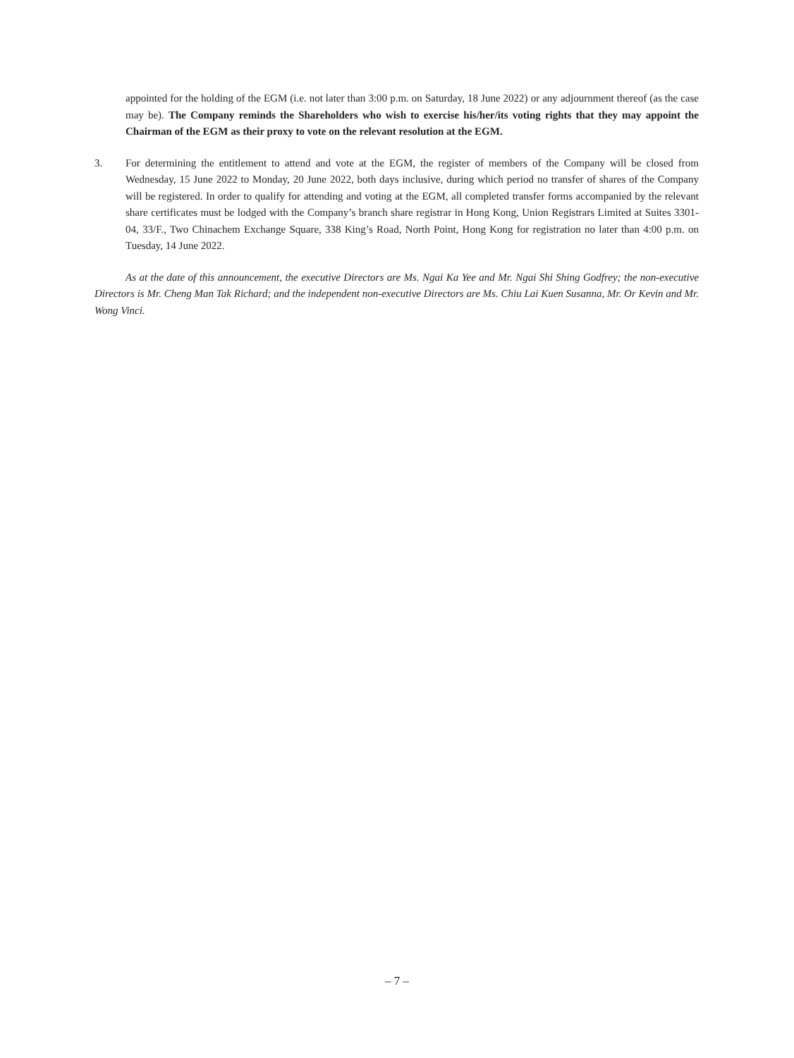appointed for the holding of the EGM (i.e. not later than 3:00 p.m. on Saturday, 18 June 2022) or any adjournment thereof (as the case may be). The Company reminds the Shareholders who wish to exercise his/her/its voting rights that they may appoint the Chairman of the EGM as their proxy to vote on the relevant resolution at the EGM.
3. For determining the entitlement to attend and vote at the EGM, the register of members of the Company will be closed from Wednesday, 15 June 2022 to Monday, 20 June 2022, both days inclusive, during which period no transfer of shares of the Company will be registered. In order to qualify for attending and voting at the EGM, all completed transfer forms accompanied by the relevant share certificates must be lodged with the Company’s branch share registrar in Hong Kong, Union Registrars Limited at Suites 3301-04, 33/F., Two Chinachem Exchange Square, 338 King’s Road, North Point, Hong Kong for registration no later than 4:00 p.m. on Tuesday, 14 June 2022.
As at the date of this announcement, the executive Directors are Ms. Ngai Ka Yee and Mr. Ngai Shi Shing Godfrey; the non-executive Directors is Mr. Cheng Man Tak Richard; and the independent non-executive Directors are Ms. Chiu Lai Kuen Susanna, Mr. Or Kevin and Mr. Wong Vinci.
– 7 –